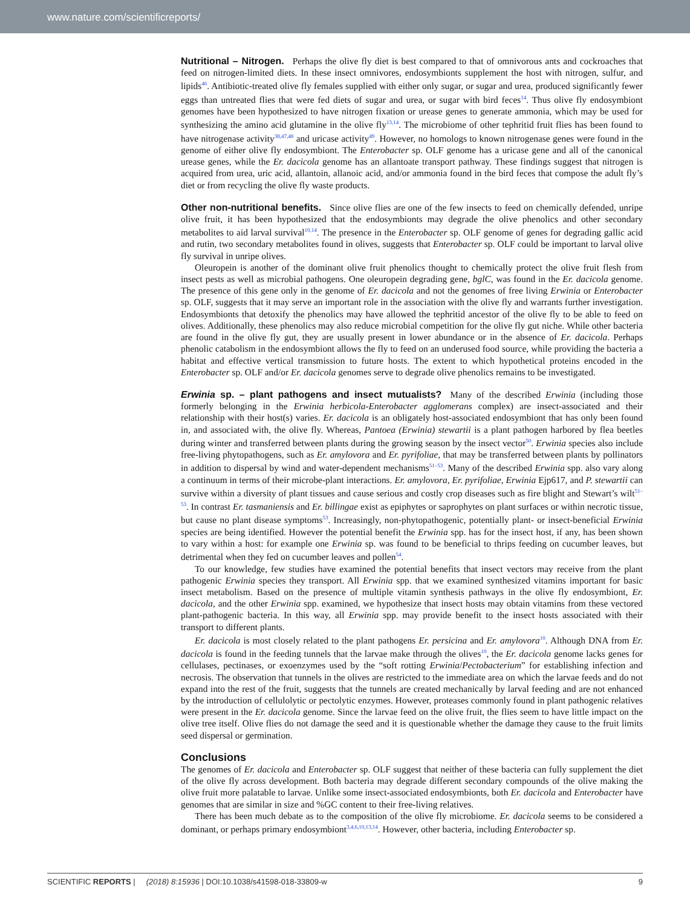www.nature.com/scientificreports/
Nutritional – Nitrogen.
Perhaps the olive fly diet is best compared to that of omnivorous ants and cockroaches that feed on nitrogen-limited diets. In these insect omnivores, endosymbionts supplement the host with nitrogen, sulfur, and lipids<sup>46</sup>. Antibiotic-treated olive fly females supplied with either only sugar, or sugar and urea, produced significantly fewer eggs than untreated flies that were fed diets of sugar and urea, or sugar with bird feces<sup>14</sup>. Thus olive fly endosymbiont genomes have been hypothesized to have nitrogen fixation or urease genes to generate ammonia, which may be used for synthesizing the amino acid glutamine in the olive fly<sup>13,14</sup>. The microbiome of other tephritid fruit flies has been found to have nitrogenase activity<sup>38,47,48</sup> and uricase activity<sup>49</sup>. However, no homologs to known nitrogenase genes were found in the genome of either olive fly endosymbiont. The Enterobacter sp. OLF genome has a uricase gene and all of the canonical urease genes, while the Er. dacicola genome has an allantoate transport pathway. These findings suggest that nitrogen is acquired from urea, uric acid, allantoin, allanoic acid, and/or ammonia found in the bird feces that compose the adult fly’s diet or from recycling the olive fly waste products.
Other non-nutritional benefits.
Since olive flies are one of the few insects to feed on chemically defended, unripe olive fruit, it has been hypothesized that the endosymbionts may degrade the olive phenolics and other secondary metabolites to aid larval survival<sup>10,14</sup>. The presence in the Enterobacter sp. OLF genome of genes for degrading gallic acid and rutin, two secondary metabolites found in olives, suggests that Enterobacter sp. OLF could be important to larval olive fly survival in unripe olives.
Oleuropein is another of the dominant olive fruit phenolics thought to chemically protect the olive fruit flesh from insect pests as well as microbial pathogens. One oleuropein degrading gene, bglC, was found in the Er. dacicola genome. The presence of this gene only in the genome of Er. dacicola and not the genomes of free living Erwinia or Enterobacter sp. OLF, suggests that it may serve an important role in the association with the olive fly and warrants further investigation. Endosymbionts that detoxify the phenolics may have allowed the tephritid ancestor of the olive fly to be able to feed on olives. Additionally, these phenolics may also reduce microbial competition for the olive fly gut niche. While other bacteria are found in the olive fly gut, they are usually present in lower abundance or in the absence of Er. dacicola. Perhaps phenolic catabolism in the endosymbiont allows the fly to feed on an underused food source, while providing the bacteria a habitat and effective vertical transmission to future hosts. The extent to which hypothetical proteins encoded in the Enterobacter sp. OLF and/or Er. dacicola genomes serve to degrade olive phenolics remains to be investigated.
Erwinia sp. – plant pathogens and insect mutualists?
Many of the described Erwinia (including those formerly belonging in the Erwinia herbicola-Enterobacter agglomerans complex) are insect-associated and their relationship with their host(s) varies. Er. dacicola is an obligately host-associated endosymbiont that has only been found in, and associated with, the olive fly. Whereas, Pantoea (Erwinia) stewartii is a plant pathogen harbored by flea beetles during winter and transferred between plants during the growing season by the insect vector<sup>50</sup>. Erwinia species also include free-living phytopathogens, such as Er. amylovora and Er. pyrifoliae, that may be transferred between plants by pollinators in addition to dispersal by wind and water-dependent mechanisms<sup>51–53</sup>. Many of the described Erwinia spp. also vary along a continuum in terms of their microbe-plant interactions. Er. amylovora, Er. pyrifoliae, Erwinia Ejp617, and P. stewartii can survive within a diversity of plant tissues and cause serious and costly crop diseases such as fire blight and Stewart’s wilt<sup>51–53</sup>. In contrast Er. tasmaniensis and Er. billingae exist as epiphytes or saprophytes on plant surfaces or within necrotic tissue, but cause no plant disease symptoms<sup>53</sup>. Increasingly, non-phytopathogenic, potentially plant- or insect-beneficial Erwinia species are being identified. However the potential benefit the Erwinia spp. has for the insect host, if any, has been shown to vary within a host: for example one Erwinia sp. was found to be beneficial to thrips feeding on cucumber leaves, but detrimental when they fed on cucumber leaves and pollen<sup>54</sup>.
To our knowledge, few studies have examined the potential benefits that insect vectors may receive from the plant pathogenic Erwinia species they transport. All Erwinia spp. that we examined synthesized vitamins important for basic insect metabolism. Based on the presence of multiple vitamin synthesis pathways in the olive fly endosymbiont, Er. dacicola, and the other Erwinia spp. examined, we hypothesize that insect hosts may obtain vitamins from these vectored plant-pathogenic bacteria. In this way, all Erwinia spp. may provide benefit to the insect hosts associated with their transport to different plants.
Er. dacicola is most closely related to the plant pathogens Er. persicina and Er. amylovora<sup>10</sup>. Although DNA from Er. dacicola is found in the feeding tunnels that the larvae make through the olives<sup>10</sup>, the Er. dacicola genome lacks genes for cellulases, pectinases, or exoenzymes used by the “soft rotting Erwinia/Pectobacterium” for establishing infection and necrosis. The observation that tunnels in the olives are restricted to the immediate area on which the larvae feeds and do not expand into the rest of the fruit, suggests that the tunnels are created mechanically by larval feeding and are not enhanced by the introduction of cellulolytic or pectolytic enzymes. However, proteases commonly found in plant pathogenic relatives were present in the Er. dacicola genome. Since the larvae feed on the olive fruit, the flies seem to have little impact on the olive tree itself. Olive flies do not damage the seed and it is questionable whether the damage they cause to the fruit limits seed dispersal or germination.
Conclusions
The genomes of Er. dacicola and Enterobacter sp. OLF suggest that neither of these bacteria can fully supplement the diet of the olive fly across development. Both bacteria may degrade different secondary compounds of the olive making the olive fruit more palatable to larvae. Unlike some insect-associated endosymbionts, both Er. dacicola and Enterobacter have genomes that are similar in size and %GC content to their free-living relatives.
There has been much debate as to the composition of the olive fly microbiome. Er. dacicola seems to be considered a dominant, or perhaps primary endosymbiont<sup>3,4,6,10,13,14</sup>. However, other bacteria, including Enterobacter sp.
SCIENTIFIC REPORTS | (2018) 8:15936 | DOI:10.1038/s41598-018-33809-w 9